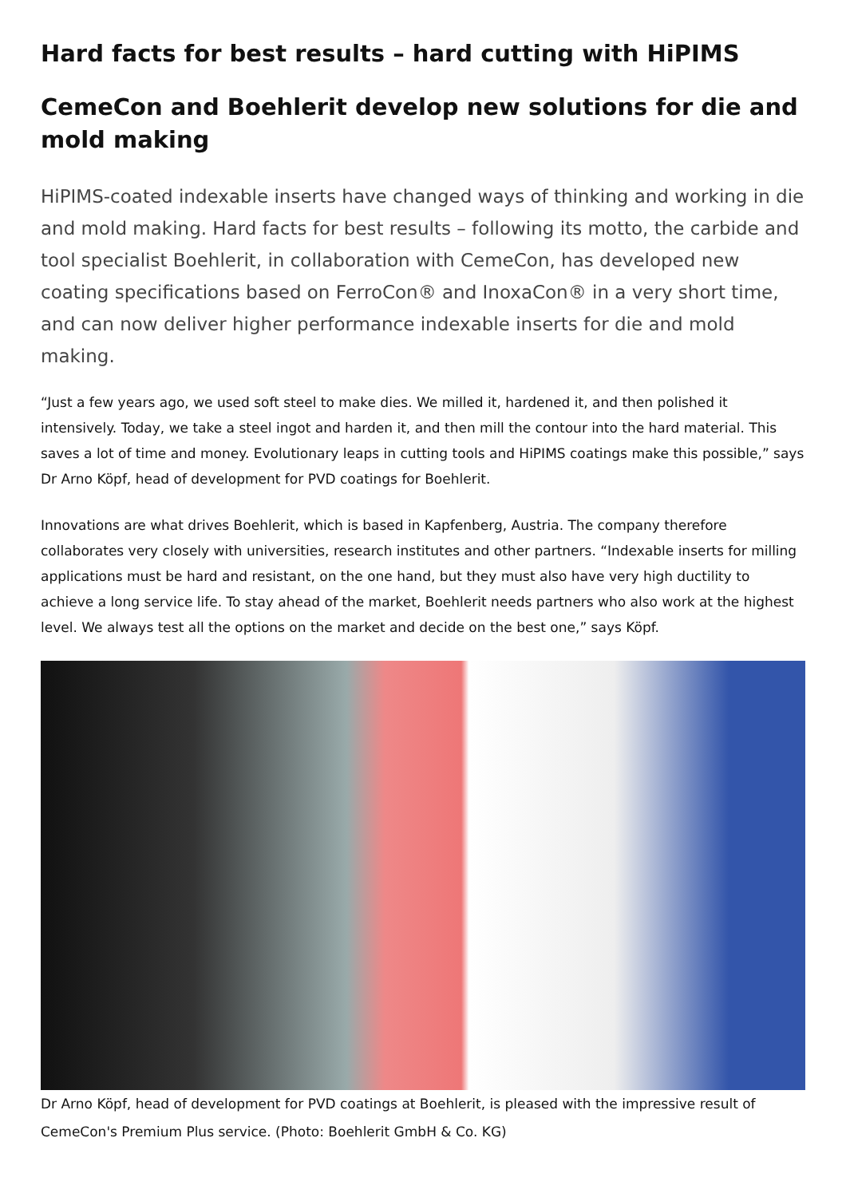Hard facts for best results – hard cutting with HiPIMS
CemeCon and Boehlerit develop new solutions for die and mold making
HiPIMS-coated indexable inserts have changed ways of thinking and working in die and mold making. Hard facts for best results – following its motto, the carbide and tool specialist Boehlerit, in collaboration with CemeCon, has developed new coating specifications based on FerroCon® and InoxaCon® in a very short time, and can now deliver higher performance indexable inserts for die and mold making.
“Just a few years ago, we used soft steel to make dies. We milled it, hardened it, and then polished it intensively. Today, we take a steel ingot and harden it, and then mill the contour into the hard material. This saves a lot of time and money. Evolutionary leaps in cutting tools and HiPIMS coatings make this possible,” says Dr Arno Köpf, head of development for PVD coatings for Boehlerit.
Innovations are what drives Boehlerit, which is based in Kapfenberg, Austria. The company therefore collaborates very closely with universities, research institutes and other partners. “Indexable inserts for milling applications must be hard and resistant, on the one hand, but they must also have very high ductility to achieve a long service life. To stay ahead of the market, Boehlerit needs partners who also work at the highest level. We always test all the options on the market and decide on the best one,” says Köpf.
Dr Arno Köpf, head of development for PVD coatings at Boehlerit, is pleased with the impressive result of CemeCon's Premium Plus service. (Photo: Boehlerit GmbH & Co. KG)